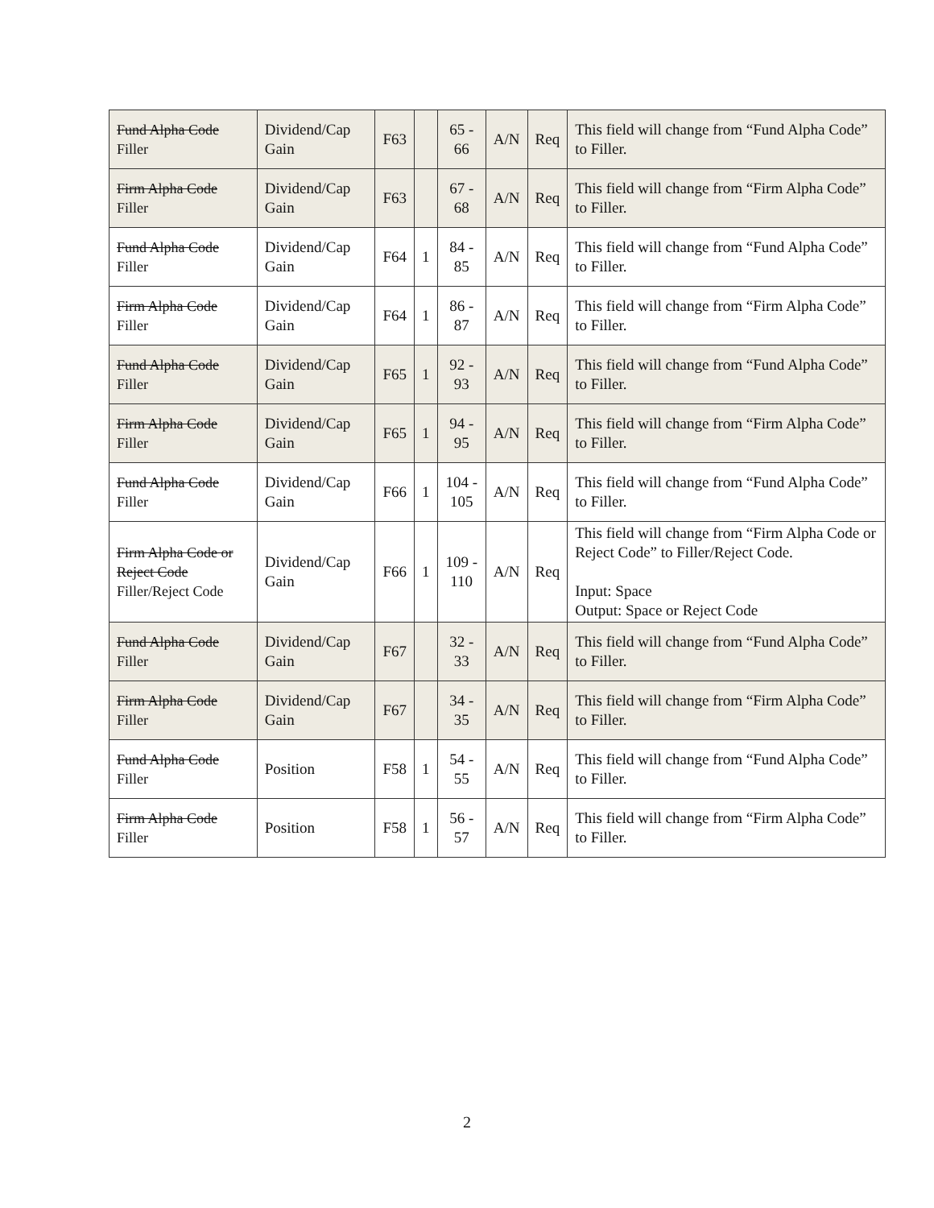| Fund Alpha Code Filler | Dividend/Cap Gain | F63 | | 65 - 66 | A/N | Req | This field will change from “Fund Alpha Code” to Filler. |
| Firm Alpha Code Filler | Dividend/Cap Gain | F63 | | 67 - 68 | A/N | Req | This field will change from “Firm Alpha Code” to Filler. |
| Fund Alpha Code Filler | Dividend/Cap Gain | F64 | 1 | 84 - 85 | A/N | Req | This field will change from “Fund Alpha Code” to Filler. |
| Firm Alpha Code Filler | Dividend/Cap Gain | F64 | 1 | 86 - 87 | A/N | Req | This field will change from “Firm Alpha Code” to Filler. |
| Fund Alpha Code Filler | Dividend/Cap Gain | F65 | 1 | 92 - 93 | A/N | Req | This field will change from “Fund Alpha Code” to Filler. |
| Firm Alpha Code Filler | Dividend/Cap Gain | F65 | 1 | 94 - 95 | A/N | Req | This field will change from “Firm Alpha Code” to Filler. |
| Fund Alpha Code Filler | Dividend/Cap Gain | F66 | 1 | 104 - 105 | A/N | Req | This field will change from “Fund Alpha Code” to Filler. |
| Firm Alpha Code or Reject Code Filler/Reject Code | Dividend/Cap Gain | F66 | 1 | 109 - 110 | A/N | Req | This field will change from “Firm Alpha Code or Reject Code” to Filler/Reject Code. Input: Space Output: Space or Reject Code |
| Fund Alpha Code Filler | Dividend/Cap Gain | F67 | | 32 - 33 | A/N | Req | This field will change from “Fund Alpha Code” to Filler. |
| Firm Alpha Code Filler | Dividend/Cap Gain | F67 | | 34 - 35 | A/N | Req | This field will change from “Firm Alpha Code” to Filler. |
| Fund Alpha Code Filler | Position | F58 | 1 | 54 - 55 | A/N | Req | This field will change from “Fund Alpha Code” to Filler. |
| Firm Alpha Code Filler | Position | F58 | 1 | 56 - 57 | A/N | Req | This field will change from “Firm Alpha Code” to Filler. |
2